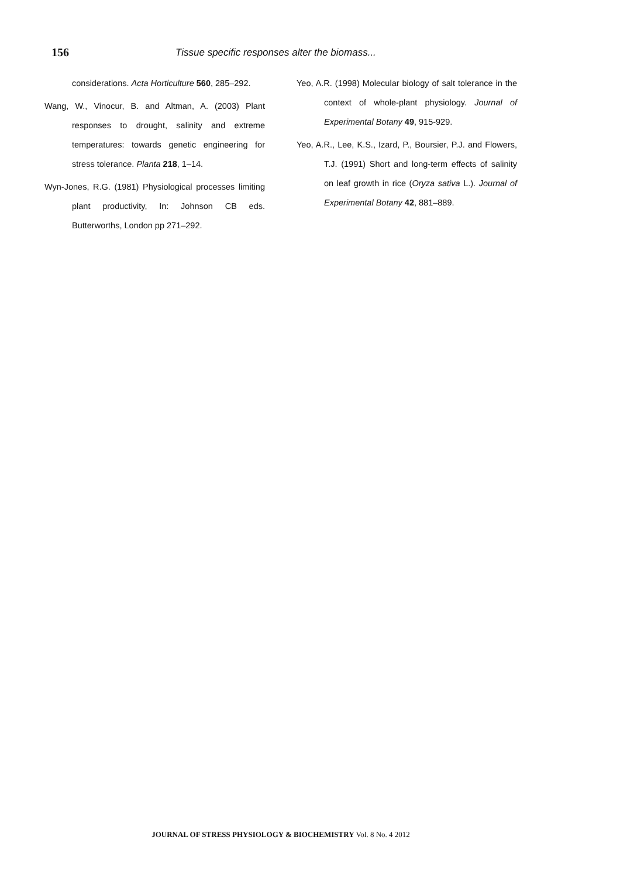156 Tissue specific responses alter the biomass...
considerations. Acta Horticulture 560, 285–292.
Wang, W., Vinocur, B. and Altman, A. (2003) Plant responses to drought, salinity and extreme temperatures: towards genetic engineering for stress tolerance. Planta 218, 1–14.
Wyn-Jones, R.G. (1981) Physiological processes limiting plant productivity, In: Johnson CB eds. Butterworths, London pp 271–292.
Yeo, A.R. (1998) Molecular biology of salt tolerance in the context of whole-plant physiology. Journal of Experimental Botany 49, 915-929.
Yeo, A.R., Lee, K.S., Izard, P., Boursier, P.J. and Flowers, T.J. (1991) Short and long-term effects of salinity on leaf growth in rice (Oryza sativa L.). Journal of Experimental Botany 42, 881–889.
JOURNAL OF STRESS PHYSIOLOGY & BIOCHEMISTRY Vol. 8 No. 4 2012